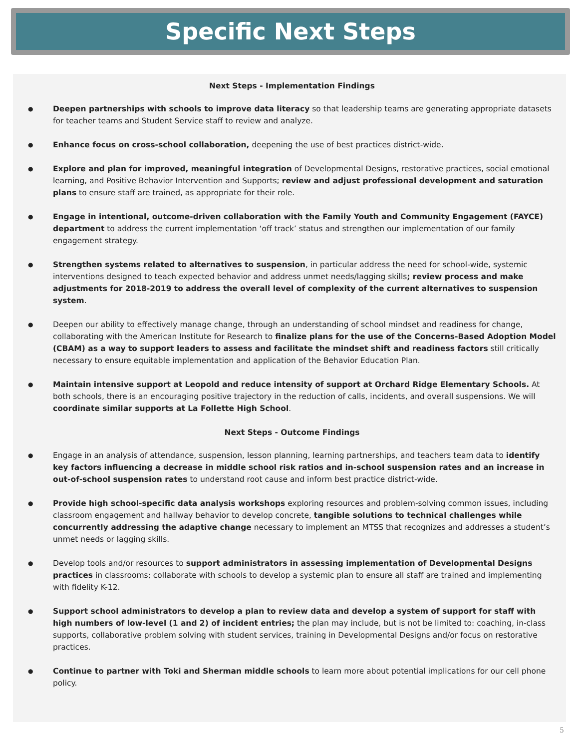Specific Next Steps
Next Steps - Implementation Findings
● Deepen partnerships with schools to improve data literacy so that leadership teams are generating appropriate datasets for teacher teams and Student Service staff to review and analyze.
● Enhance focus on cross-school collaboration, deepening the use of best practices district-wide.
● Explore and plan for improved, meaningful integration of Developmental Designs, restorative practices, social emotional learning, and Positive Behavior Intervention and Supports; review and adjust professional development and saturation plans to ensure staff are trained, as appropriate for their role.
● Engage in intentional, outcome-driven collaboration with the Family Youth and Community Engagement (FAYCE) department to address the current implementation ‘off track’ status and strengthen our implementation of our family engagement strategy.
● Strengthen systems related to alternatives to suspension, in particular address the need for school-wide, systemic interventions designed to teach expected behavior and address unmet needs/lagging skills; review process and make adjustments for 2018-2019 to address the overall level of complexity of the current alternatives to suspension system.
● Deepen our ability to effectively manage change, through an understanding of school mindset and readiness for change, collaborating with the American Institute for Research to finalize plans for the use of the Concerns-Based Adoption Model (CBAM) as a way to support leaders to assess and facilitate the mindset shift and readiness factors still critically necessary to ensure equitable implementation and application of the Behavior Education Plan.
● Maintain intensive support at Leopold and reduce intensity of support at Orchard Ridge Elementary Schools. At both schools, there is an encouraging positive trajectory in the reduction of calls, incidents, and overall suspensions. We will coordinate similar supports at La Follette High School.
Next Steps - Outcome Findings
● Engage in an analysis of attendance, suspension, lesson planning, learning partnerships, and teachers team data to identify key factors influencing a decrease in middle school risk ratios and in-school suspension rates and an increase in out-of-school suspension rates to understand root cause and inform best practice district-wide.
● Provide high school-specific data analysis workshops exploring resources and problem-solving common issues, including classroom engagement and hallway behavior to develop concrete, tangible solutions to technical challenges while concurrently addressing the adaptive change necessary to implement an MTSS that recognizes and addresses a student’s unmet needs or lagging skills.
● Develop tools and/or resources to support administrators in assessing implementation of Developmental Designs practices in classrooms; collaborate with schools to develop a systemic plan to ensure all staff are trained and implementing with fidelity K-12.
● Support school administrators to develop a plan to review data and develop a system of support for staff with high numbers of low-level (1 and 2) of incident entries; the plan may include, but is not be limited to: coaching, in-class supports, collaborative problem solving with student services, training in Developmental Designs and/or focus on restorative practices.
● Continue to partner with Toki and Sherman middle schools to learn more about potential implications for our cell phone policy.
5